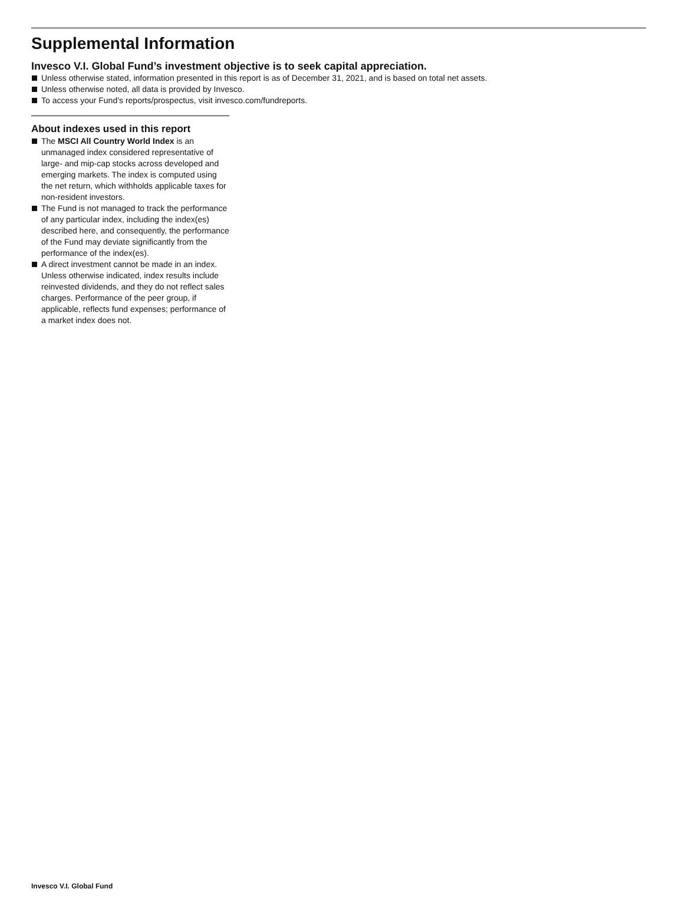Supplemental Information
Invesco V.I. Global Fund’s investment objective is to seek capital appreciation.
Unless otherwise stated, information presented in this report is as of December 31, 2021, and is based on total net assets.
Unless otherwise noted, all data is provided by Invesco.
To access your Fund’s reports/prospectus, visit invesco.com/fundreports.
About indexes used in this report
The MSCI All Country World Index is an unmanaged index considered representative of large- and mip-cap stocks across developed and emerging markets. The index is computed using the net return, which withholds applicable taxes for non-resident investors.
The Fund is not managed to track the performance of any particular index, including the index(es) described here, and consequently, the performance of the Fund may deviate significantly from the performance of the index(es).
A direct investment cannot be made in an index. Unless otherwise indicated, index results include reinvested dividends, and they do not reflect sales charges. Performance of the peer group, if applicable, reflects fund expenses; performance of a market index does not.
Invesco V.I. Global Fund